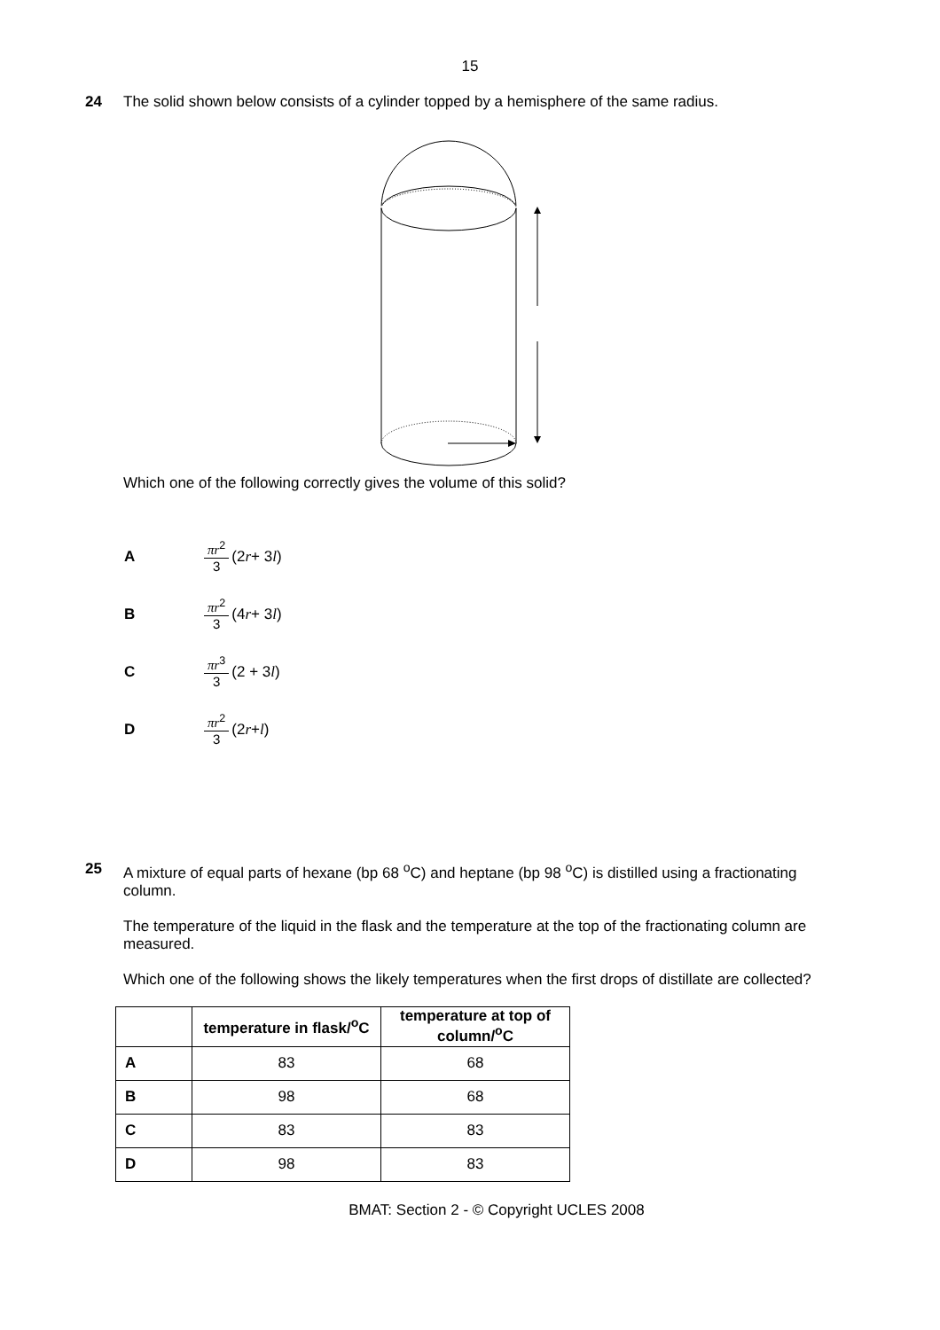15
24 The solid shown below consists of a cylinder topped by a hemisphere of the same radius.
Which one of the following correctly gives the volume of this solid?
A πr<sup>2</sup> 3 (2 r + 3 l)
B πr<sup>2</sup> 3 (4 r + 3 l)
C πr<sup>3</sup> 3 (2 + 3 l)
D πr<sup>2</sup> 3 (2 r + l)
25 A mixture of equal parts of hexane (bp 68 <sup>o</sup>C) and heptane (bp 98 <sup>o</sup>C) is distilled using a fractionating column.
The temperature of the liquid in the flask and the temperature at the top of the fractionating column are measured.
Which one of the following shows the likely temperatures when the first drops of distillate are collected?
| | temperature in flask/<sup>o</sup>C | temperature at top of column/<sup>o</sup>C |
| --- | --- | --- |
| A | 83 | 68 |
| B | 98 | 68 |
| C | 83 | 83 |
| D | 98 | 83 |
BMAT: Section 2 - © Copyright UCLES 2008